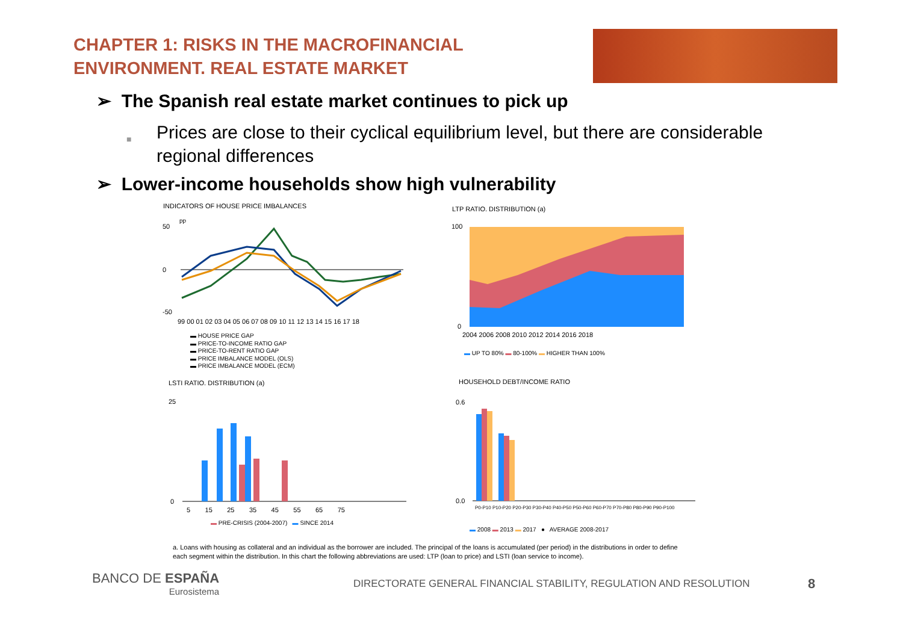CHAPTER 1: RISKS IN THE MACROFINANCIAL
ENVIRONMENT. REAL ESTATE MARKET
➢ The Spanish real estate market continues to pick up
■
Prices are close to their cyclical equilibrium level, but there are considerable regional differences
➢ Lower-income households show high vulnerability
INDICATORS OF HOUSE PRICE IMBALANCES
pp
50
0
-50
99 00 01 02 03 04 05 06 07 08 09 10 11 12 13 14 15 16 17 18
▬ HOUSE PRICE GAP
▬ PRICE-TO-INCOME RATIO GAP
▬ PRICE-TO-RENT RATIO GAP
▬ PRICE IMBALANCE MODEL (OLS)
▬ PRICE IMBALANCE MODEL (ECM)
LTP RATIO. DISTRIBUTION (a)
100
0
2004 2006 2008 2010 2012 2014 2016 2018
▬ UP TO 80% ▬ 80-100% ▬ HIGHER THAN 100%
LSTI RATIO. DISTRIBUTION (a)
25
0
5 15 25 35 45 55 65 75
▬ PRE-CRISIS (2004-2007) ▬ SINCE 2014
HOUSEHOLD DEBT/INCOME RATIO
0.6
0.0
P0-P10 P10-P20 P20-P30 P30-P40 P40-P50 P50-P60 P60-P70 P70-P80 P80-P90 P90-P100
▬ 2008 ▬ 2013 ▬ 2017 ● AVERAGE 2008-2017
a. Loans with housing as collateral and an individual as the borrower are included. The principal of the loans is accumulated (per period) in the distributions in order to define each segment within the distribution. In this chart the following abbreviations are used: LTP (loan to price) and LSTI (loan service to income).
BANCO DE ESPAÑA
Eurosistema
DIRECTORATE GENERAL FINANCIAL STABILITY, REGULATION AND RESOLUTION
8